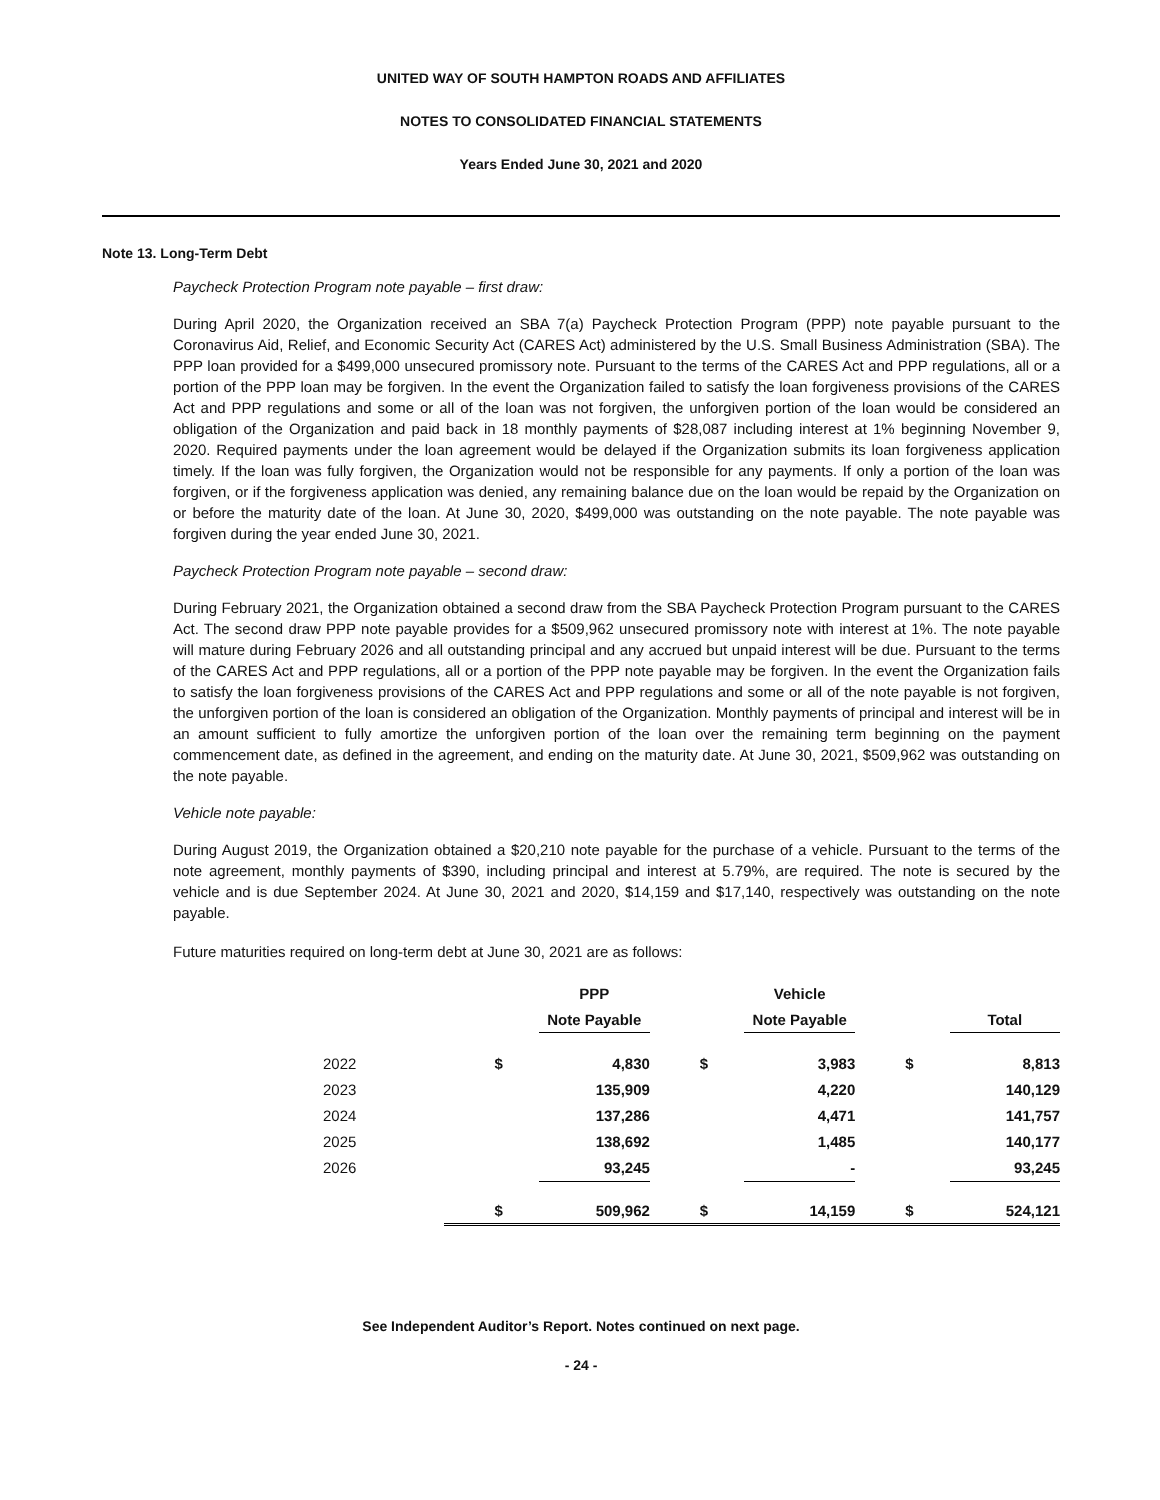UNITED WAY OF SOUTH HAMPTON ROADS AND AFFILIATES
NOTES TO CONSOLIDATED FINANCIAL STATEMENTS
Years Ended June 30, 2021 and 2020
Note 13. Long-Term Debt
Paycheck Protection Program note payable – first draw:
During April 2020, the Organization received an SBA 7(a) Paycheck Protection Program (PPP) note payable pursuant to the Coronavirus Aid, Relief, and Economic Security Act (CARES Act) administered by the U.S. Small Business Administration (SBA). The PPP loan provided for a $499,000 unsecured promissory note. Pursuant to the terms of the CARES Act and PPP regulations, all or a portion of the PPP loan may be forgiven. In the event the Organization failed to satisfy the loan forgiveness provisions of the CARES Act and PPP regulations and some or all of the loan was not forgiven, the unforgiven portion of the loan would be considered an obligation of the Organization and paid back in 18 monthly payments of $28,087 including interest at 1% beginning November 9, 2020. Required payments under the loan agreement would be delayed if the Organization submits its loan forgiveness application timely. If the loan was fully forgiven, the Organization would not be responsible for any payments. If only a portion of the loan was forgiven, or if the forgiveness application was denied, any remaining balance due on the loan would be repaid by the Organization on or before the maturity date of the loan. At June 30, 2020, $499,000 was outstanding on the note payable. The note payable was forgiven during the year ended June 30, 2021.
Paycheck Protection Program note payable – second draw:
During February 2021, the Organization obtained a second draw from the SBA Paycheck Protection Program pursuant to the CARES Act. The second draw PPP note payable provides for a $509,962 unsecured promissory note with interest at 1%. The note payable will mature during February 2026 and all outstanding principal and any accrued but unpaid interest will be due. Pursuant to the terms of the CARES Act and PPP regulations, all or a portion of the PPP note payable may be forgiven. In the event the Organization fails to satisfy the loan forgiveness provisions of the CARES Act and PPP regulations and some or all of the note payable is not forgiven, the unforgiven portion of the loan is considered an obligation of the Organization. Monthly payments of principal and interest will be in an amount sufficient to fully amortize the unforgiven portion of the loan over the remaining term beginning on the payment commencement date, as defined in the agreement, and ending on the maturity date. At June 30, 2021, $509,962 was outstanding on the note payable.
Vehicle note payable:
During August 2019, the Organization obtained a $20,210 note payable for the purchase of a vehicle. Pursuant to the terms of the note agreement, monthly payments of $390, including principal and interest at 5.79%, are required. The note is secured by the vehicle and is due September 2024. At June 30, 2021 and 2020, $14,159 and $17,140, respectively was outstanding on the note payable.
Future maturities required on long-term debt at June 30, 2021 are as follows:
| | | PPP | | Vehicle | | |
| --- | --- | --- | --- | --- | --- | --- |
| | | Note Payable | | Note Payable | | Total |
| 2022 | $ | 4,830 | $ | 3,983 | $ | 8,813 |
| 2023 | | 135,909 | | 4,220 | | 140,129 |
| 2024 | | 137,286 | | 4,471 | | 141,757 |
| 2025 | | 138,692 | | 1,485 | | 140,177 |
| 2026 | | 93,245 | | - | | 93,245 |
| | $ | 509,962 | $ | 14,159 | $ | 524,121 |
See Independent Auditor’s Report. Notes continued on next page.
- 24 -